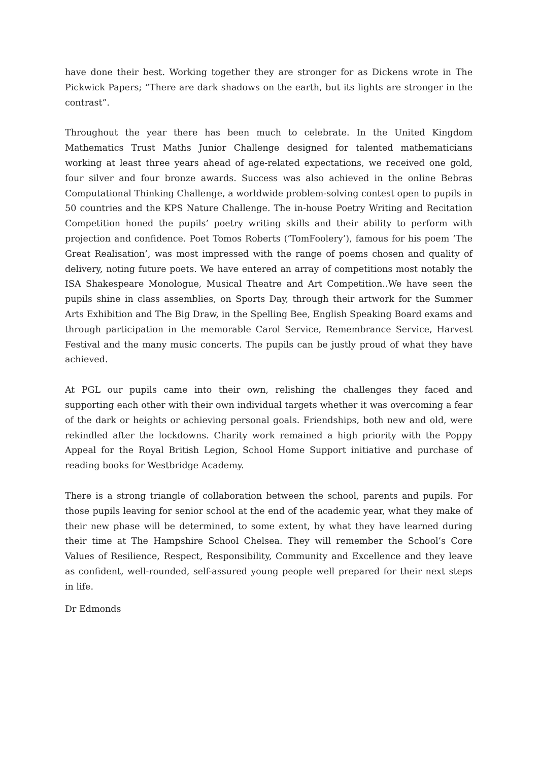have done their best. Working together they are stronger for as Dickens wrote in The Pickwick Papers; “There are dark shadows on the earth, but its lights are stronger in the contrast”.
Throughout the year there has been much to celebrate. In the United Kingdom Mathematics Trust Maths Junior Challenge designed for talented mathematicians working at least three years ahead of age-related expectations, we received one gold, four silver and four bronze awards. Success was also achieved in the online Bebras Computational Thinking Challenge, a worldwide problem-solving contest open to pupils in 50 countries and the KPS Nature Challenge. The in-house Poetry Writing and Recitation Competition honed the pupils’ poetry writing skills and their ability to perform with projection and confidence. Poet Tomos Roberts (‘TomFoolery’), famous for his poem ‘The Great Realisation’, was most impressed with the range of poems chosen and quality of delivery, noting future poets. We have entered an array of competitions most notably the ISA Shakespeare Monologue, Musical Theatre and Art Competition..We have seen the pupils shine in class assemblies, on Sports Day, through their artwork for the Summer Arts Exhibition and The Big Draw, in the Spelling Bee, English Speaking Board exams and through participation in the memorable Carol Service, Remembrance Service, Harvest Festival and the many music concerts. The pupils can be justly proud of what they have achieved.
At PGL our pupils came into their own, relishing the challenges they faced and supporting each other with their own individual targets whether it was overcoming a fear of the dark or heights or achieving personal goals. Friendships, both new and old, were rekindled after the lockdowns. Charity work remained a high priority with the Poppy Appeal for the Royal British Legion, School Home Support initiative and purchase of reading books for Westbridge Academy.
There is a strong triangle of collaboration between the school, parents and pupils. For those pupils leaving for senior school at the end of the academic year, what they make of their new phase will be determined, to some extent, by what they have learned during their time at The Hampshire School Chelsea. They will remember the School’s Core Values of Resilience, Respect, Responsibility, Community and Excellence and they leave as confident, well-rounded, self-assured young people well prepared for their next steps in life.
Dr Edmonds